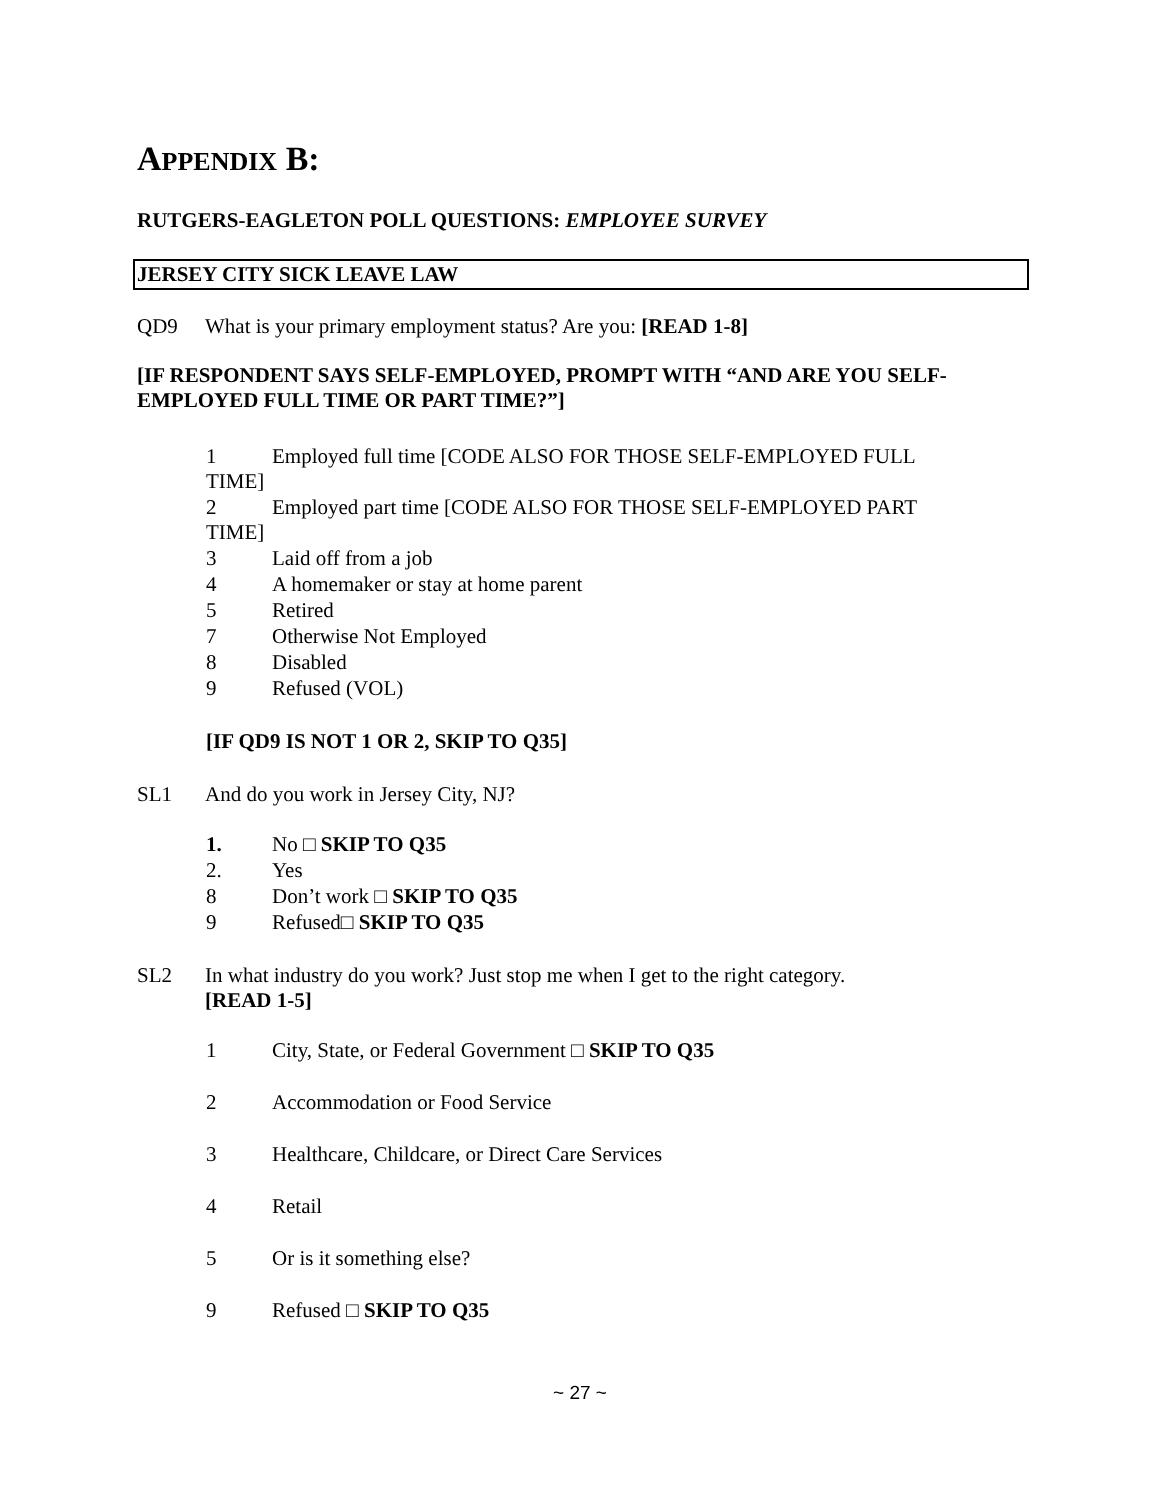APPENDIX B:
RUTGERS-EAGLETON POLL QUESTIONS: EMPLOYEE SURVEY
JERSEY CITY SICK LEAVE LAW
QD9 What is your primary employment status? Are you: [READ 1-8]
[IF RESPONDENT SAYS SELF-EMPLOYED, PROMPT WITH “AND ARE YOU SELF-EMPLOYED FULL TIME OR PART TIME?”]
1 Employed full time [CODE ALSO FOR THOSE SELF-EMPLOYED FULL
TIME]
2 Employed part time [CODE ALSO FOR THOSE SELF-EMPLOYED PART
TIME]
3 Laid off from a job
4 A homemaker or stay at home parent
5 Retired
7 Otherwise Not Employed
8 Disabled
9 Refused (VOL)
[IF QD9 IS NOT 1 OR 2, SKIP TO Q35]
SL1 And do you work in Jersey City, NJ?
1. No □ SKIP TO Q35
2. Yes
8 Don’t work □ SKIP TO Q35
9 Refused□ SKIP TO Q35
SL2 In what industry do you work? Just stop me when I get to the right category.
[READ 1-5]
1 City, State, or Federal Government □ SKIP TO Q35
2 Accommodation or Food Service
3 Healthcare, Childcare, or Direct Care Services
4 Retail
5 Or is it something else?
9 Refused □ SKIP TO Q35
~ 27 ~